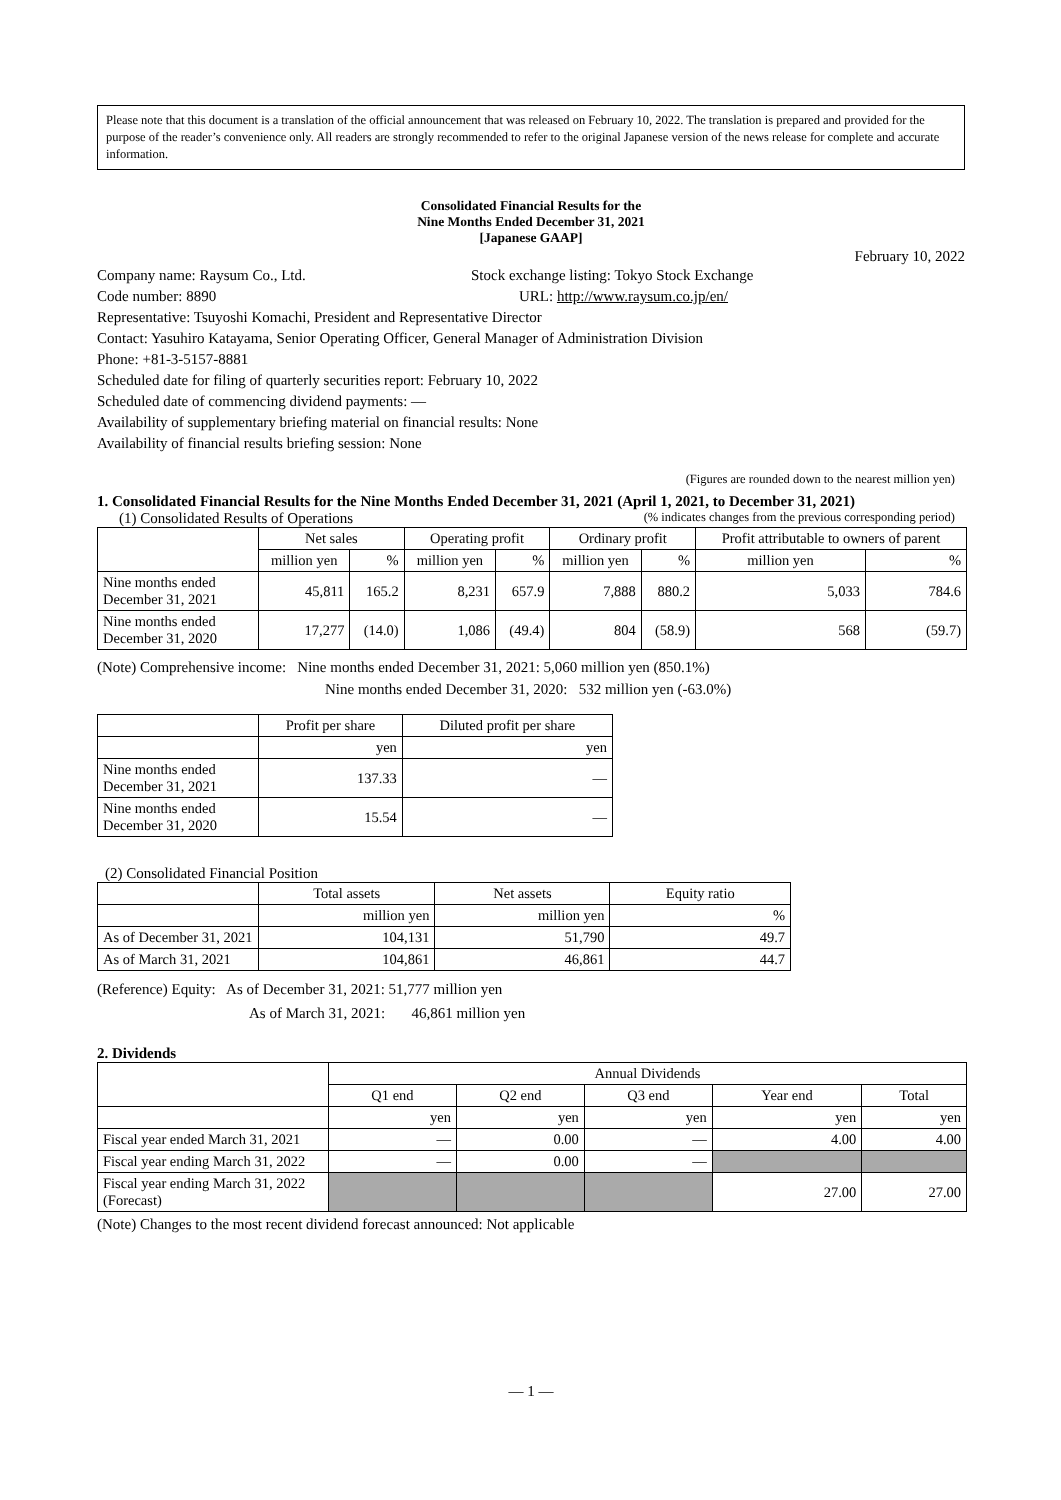Please note that this document is a translation of the official announcement that was released on February 10, 2022. The translation is prepared and provided for the purpose of the reader’s convenience only. All readers are strongly recommended to refer to the original Japanese version of the news release for complete and accurate information.
Consolidated Financial Results for the
Nine Months Ended December 31, 2021
[Japanese GAAP]
February 10, 2022
Company name: Raysum Co., Ltd. Stock exchange listing: Tokyo Stock Exchange
Code number: 8890 URL: http://www.raysum.co.jp/en/
Representative: Tsuyoshi Komachi, President and Representative Director
Contact: Yasuhiro Katayama, Senior Operating Officer, General Manager of Administration Division
Phone: +81-3-5157-8881
Scheduled date for filing of quarterly securities report: February 10, 2022
Scheduled date of commencing dividend payments: —
Availability of supplementary briefing material on financial results: None
Availability of financial results briefing session: None
(Figures are rounded down to the nearest million yen)
1. Consolidated Financial Results for the Nine Months Ended December 31, 2021 (April 1, 2021, to December 31, 2021)
(1) Consolidated Results of Operations (% indicates changes from the previous corresponding period)
| | Net sales | | Operating profit | | Ordinary profit | | Profit attributable to owners of parent | |
| | million yen | % | million yen | % | million yen | % | million yen | % |
| Nine months ended December 31, 2021 | 45,811 | 165.2 | 8,231 | 657.9 | 7,888 | 880.2 | 5,033 | 784.6 |
| Nine months ended December 31, 2020 | 17,277 | (14.0) | 1,086 | (49.4) | 804 | (58.9) | 568 | (59.7) |
(Note) Comprehensive income: Nine months ended December 31, 2021: 5,060 million yen (850.1%)
Nine months ended December 31, 2020: 532 million yen (-63.0%)
| | Profit per share | Diluted profit per share |
| | yen | yen |
| Nine months ended December 31, 2021 | 137.33 | — |
| Nine months ended December 31, 2020 | 15.54 | — |
(2) Consolidated Financial Position
| | Total assets | Net assets | Equity ratio |
| | million yen | million yen | % |
| As of December 31, 2021 | 104,131 | 51,790 | 49.7 |
| As of March 31, 2021 | 104,861 | 46,861 | 44.7 |
(Reference) Equity: As of December 31, 2021: 51,777 million yen
As of March 31, 2021: 46,861 million yen
2. Dividends
| | Annual Dividends | | | | |
| | Q1 end | Q2 end | Q3 end | Year end | Total |
| | yen | yen | yen | yen | yen |
| Fiscal year ended March 31, 2021 | — | 0.00 | — | 4.00 | 4.00 |
| Fiscal year ending March 31, 2022 | — | 0.00 | — | | |
| Fiscal year ending March 31, 2022 (Forecast) | | | | 27.00 | 27.00 |
(Note) Changes to the most recent dividend forecast announced: Not applicable
— 1 —